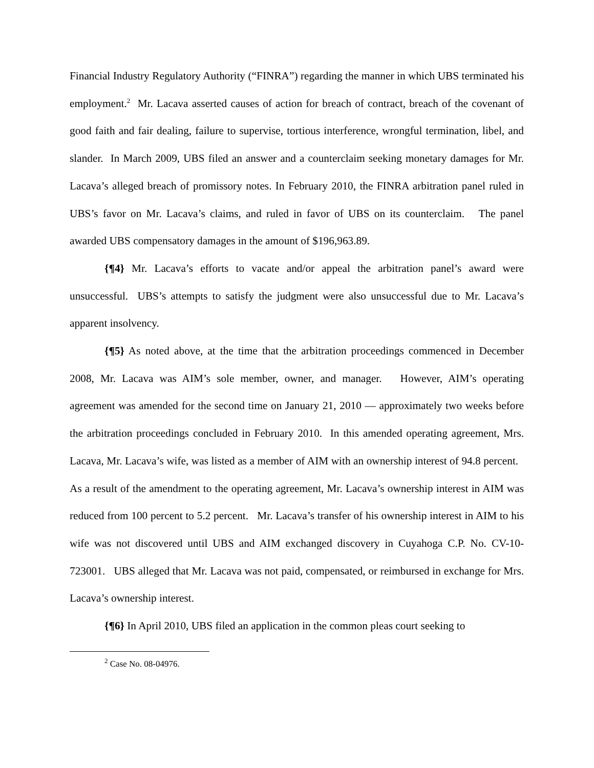Financial Industry Regulatory Authority (“FINRA”) regarding the manner in which UBS terminated his employment.<sup>2</sup> Mr. Lacava asserted causes of action for breach of contract, breach of the covenant of good faith and fair dealing, failure to supervise, tortious interference, wrongful termination, libel, and slander. In March 2009, UBS filed an answer and a counterclaim seeking monetary damages for Mr. Lacava’s alleged breach of promissory notes. In February 2010, the FINRA arbitration panel ruled in UBS’s favor on Mr. Lacava’s claims, and ruled in favor of UBS on its counterclaim. The panel awarded UBS compensatory damages in the amount of $196,963.89.
{¶4} Mr. Lacava’s efforts to vacate and/or appeal the arbitration panel’s award were unsuccessful. UBS’s attempts to satisfy the judgment were also unsuccessful due to Mr. Lacava’s apparent insolvency.
{¶5} As noted above, at the time that the arbitration proceedings commenced in December 2008, Mr. Lacava was AIM’s sole member, owner, and manager. However, AIM’s operating agreement was amended for the second time on January 21, 2010 — approximately two weeks before the arbitration proceedings concluded in February 2010. In this amended operating agreement, Mrs. Lacava, Mr. Lacava’s wife, was listed as a member of AIM with an ownership interest of 94.8 percent. As a result of the amendment to the operating agreement, Mr. Lacava’s ownership interest in AIM was reduced from 100 percent to 5.2 percent. Mr. Lacava’s transfer of his ownership interest in AIM to his wife was not discovered until UBS and AIM exchanged discovery in Cuyahoga C.P. No. CV-10-723001. UBS alleged that Mr. Lacava was not paid, compensated, or reimbursed in exchange for Mrs. Lacava’s ownership interest.
{¶6} In April 2010, UBS filed an application in the common pleas court seeking to
<sup>2</sup> Case No. 08-04976.